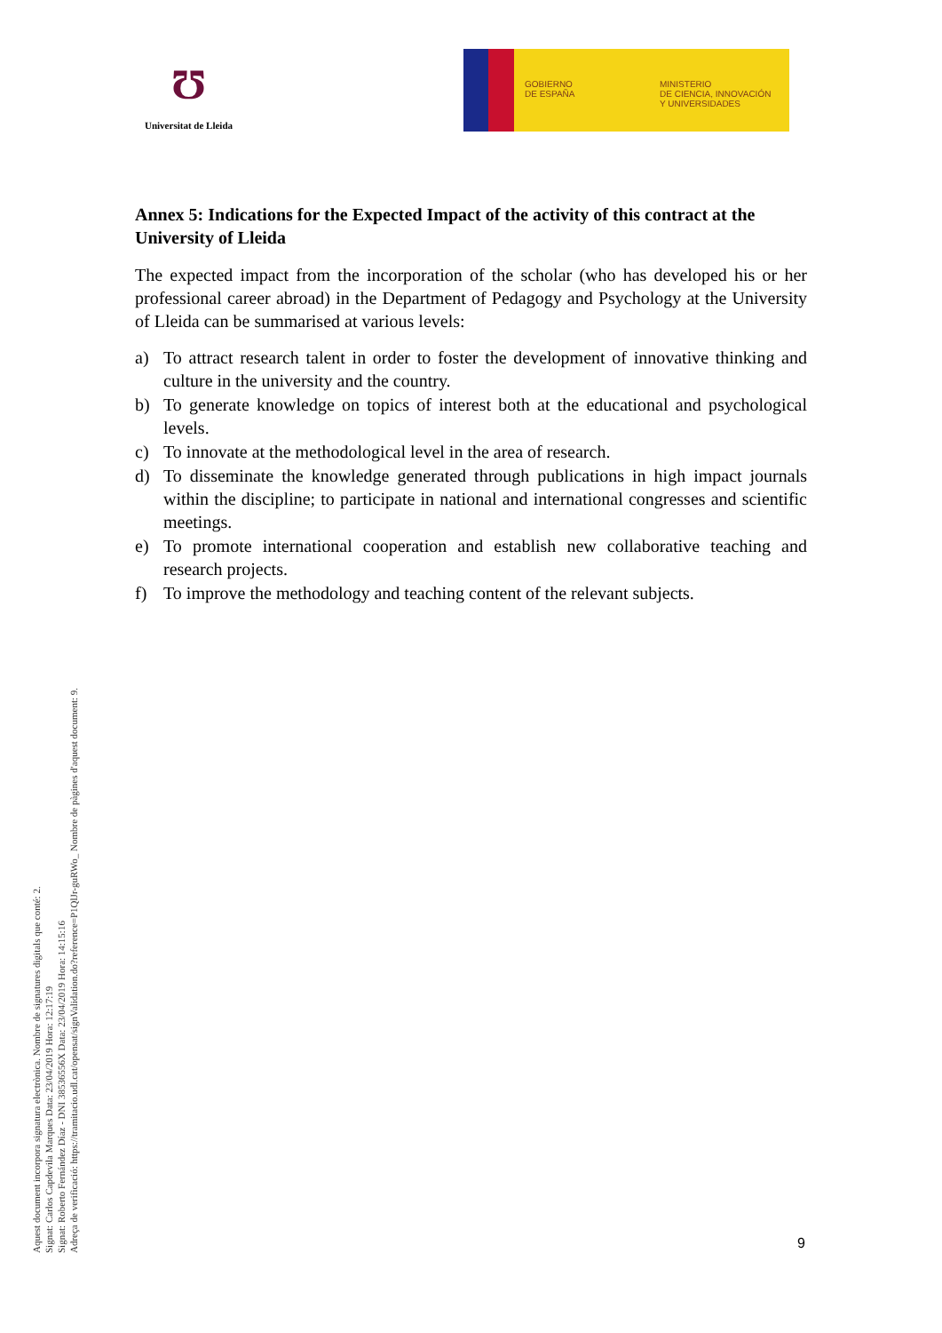Ʊ
Universitat de Lleida
GOBIERNO
DE ESPAÑA
MINISTERIO
DE CIENCIA, INNOVACIÓN
Y UNIVERSIDADES
Annex 5: Indications for the Expected Impact of the activity of this contract at the University of Lleida
The expected impact from the incorporation of the scholar (who has developed his or her professional career abroad) in the Department of Pedagogy and Psychology at the University of Lleida can be summarised at various levels:
a) To attract research talent in order to foster the development of innovative thinking and culture in the university and the country.
b) To generate knowledge on topics of interest both at the educational and psychological levels.
c) To innovate at the methodological level in the area of research.
d) To disseminate the knowledge generated through publications in high impact journals within the discipline; to participate in national and international congresses and scientific meetings.
e) To promote international cooperation and establish new collaborative teaching and research projects.
f) To improve the methodology and teaching content of the relevant subjects.
Aquest document incorpora signatura electrònica. Nombre de signatures digitals que conté: 2.
Signat: Carlos Capdevila Marques Data: 23/04/2019 Hora: 12:17:19
Signat: Roberto Fernández Díaz - DNI 38536556X Data: 23/04/2019 Hora: 14:15:16
Adreça de verificació: https://tramitacio.udl.cat/opensat/signValidation.do?reference=P1QlJr-guRWo_ Nombre de pàgines d'aquest document: 9.
9